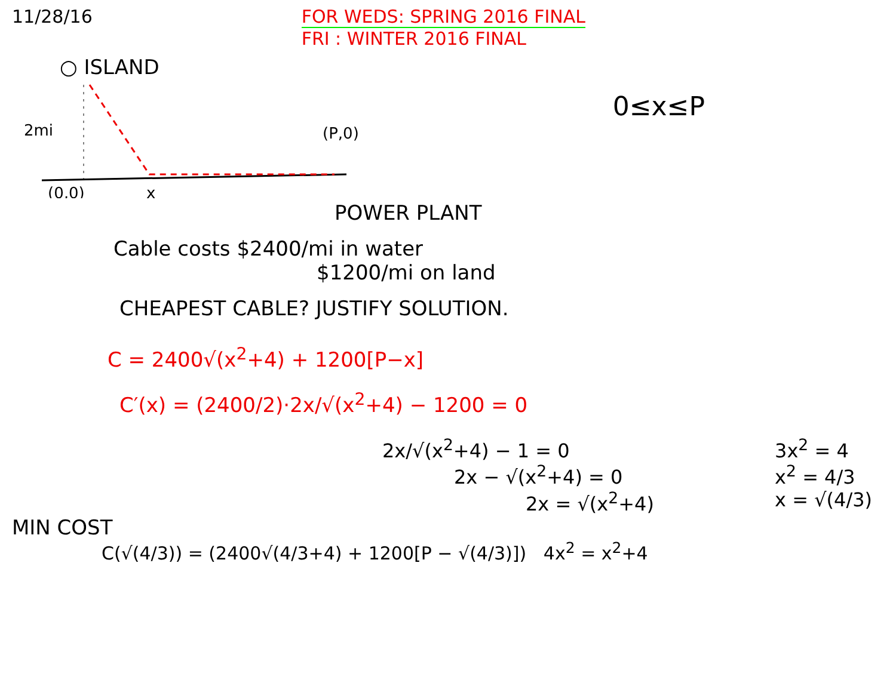11/28/16 FOR WEDS: SPRING 2016 FINAL
FRI : WINTER 2016 FINAL
○ ISLAND
2mi
(P,0)
(0,0)
x
0≤x≤P
POWER PLANT
Cable costs $2400/mi in water
$1200/mi on land
CHEAPEST CABLE? JUSTIFY SOLUTION.
C = 2400√(x<sup>2</sup>+4) + 1200[P−x]
C′(x) = (2400/2)·2x/√(x<sup>2</sup>+4) − 1200 = 0
2x/√(x<sup>2</sup>+4) − 1 = 0
2x − √(x<sup>2</sup>+4) = 0
2x = √(x<sup>2</sup>+4)
3x<sup>2</sup> = 4
x<sup>2</sup> = 4/3
x = √(4/3)
MIN COST
C(√(4/3)) = (2400√(4/3+4) + 1200[P − √(4/3)]) 4x<sup>2</sup> = x<sup>2</sup>+4